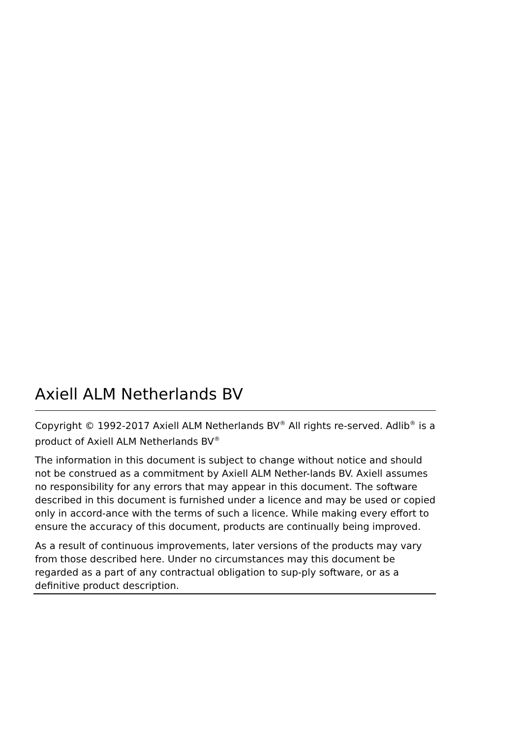Axiell ALM Netherlands BV
Copyright © 1992-2017 Axiell ALM Netherlands BV<sup>®</sup> All rights re-served. Adlib<sup>®</sup> is a product of Axiell ALM Netherlands BV<sup>®</sup>
The information in this document is subject to change without notice and should not be construed as a commitment by Axiell ALM Nether-lands BV. Axiell assumes no responsibility for any errors that may appear in this document. The software described in this document is furnished under a licence and may be used or copied only in accord-ance with the terms of such a licence. While making every effort to ensure the accuracy of this document, products are continually being improved.
As a result of continuous improvements, later versions of the products may vary from those described here. Under no circumstances may this document be regarded as a part of any contractual obligation to sup-ply software, or as a definitive product description.